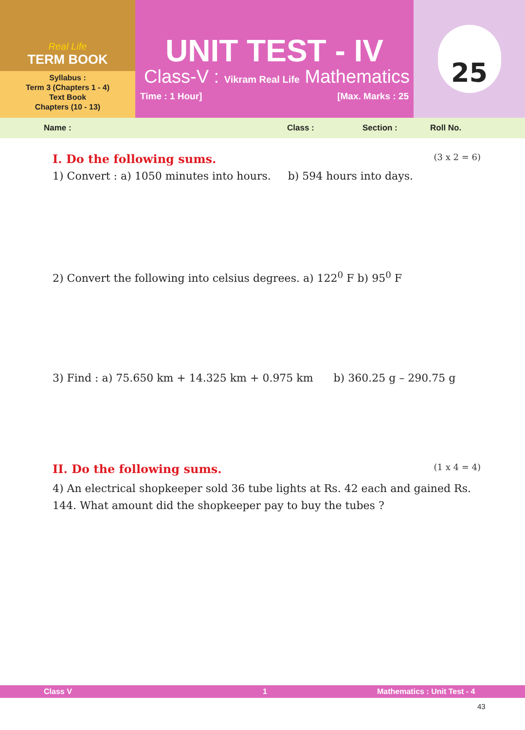Real Life
TERM BOOK
Syllabus :
Term 3 (Chapters 1 - 4)
Text Book
Chapters (10 - 13)
UNIT TEST - IV
Class-V : Vikram Real Life Mathematics
Time : 1 Hour] [Max. Marks : 25
25
Name : Class : Section : Roll No.
I. Do the following sums.
(3 x 2 = 6)
1) Convert : a) 1050 minutes into hours. b) 594 hours into days.
2) Convert the following into celsius degrees. a) 122<sup>0</sup> F b) 95<sup>0</sup> F
3) Find : a) 75.650 km + 14.325 km + 0.975 km b) 360.25 g – 290.75 g
II. Do the following sums.
(1 x 4 = 4)
4) An electrical shopkeeper sold 36 tube lights at Rs. 42 each and gained Rs. 144. What amount did the shopkeeper pay to buy the tubes ?
Class V 1 Mathematics : Unit Test - 4
43